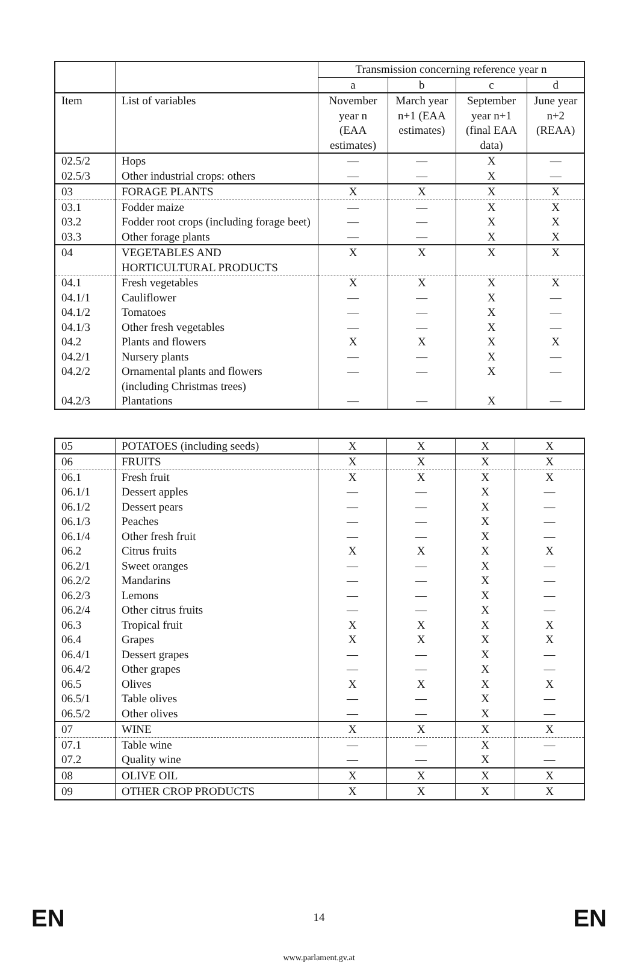| | | Transmission concerning reference year n | | | |
| --- | --- | --- | --- | --- | --- |
| | | a | b | c | d |
| Item | List of variables | November year n (EAA estimates) | March year n+1 (EAA estimates) | September year n+1 (final EAA data) | June year n+2 (REAA) |
| 02.5/2 | Hops | — | — | X | — |
| 02.5/3 | Other industrial crops: others | — | — | X | — |
| 03 | FORAGE PLANTS | X | X | X | X |
| 03.1 | Fodder maize | — | — | X | X |
| 03.2 | Fodder root crops (including forage beet) | — | — | X | X |
| 03.3 | Other forage plants | — | — | X | X |
| 04 | VEGETABLES AND HORTICULTURAL PRODUCTS | X | X | X | X |
| 04.1 | Fresh vegetables | X | X | X | X |
| 04.1/1 | Cauliflower | — | — | X | — |
| 04.1/2 | Tomatoes | — | — | X | — |
| 04.1/3 | Other fresh vegetables | — | — | X | — |
| 04.2 | Plants and flowers | X | X | X | X |
| 04.2/1 | Nursery plants | — | — | X | — |
| 04.2/2 | Ornamental plants and flowers (including Christmas trees) | — | — | X | — |
| 04.2/3 | Plantations | — | — | X | — |
| 05 | POTATOES (including seeds) | X | X | X | X |
| 06 | FRUITS | X | X | X | X |
| 06.1 | Fresh fruit | X | X | X | X |
| 06.1/1 | Dessert apples | — | — | X | — |
| 06.1/2 | Dessert pears | — | — | X | — |
| 06.1/3 | Peaches | — | — | X | — |
| 06.1/4 | Other fresh fruit | — | — | X | — |
| 06.2 | Citrus fruits | X | X | X | X |
| 06.2/1 | Sweet oranges | — | — | X | — |
| 06.2/2 | Mandarins | — | — | X | — |
| 06.2/3 | Lemons | — | — | X | — |
| 06.2/4 | Other citrus fruits | — | — | X | — |
| 06.3 | Tropical fruit | X | X | X | X |
| 06.4 | Grapes | X | X | X | X |
| 06.4/1 | Dessert grapes | — | — | X | — |
| 06.4/2 | Other grapes | — | — | X | — |
| 06.5 | Olives | X | X | X | X |
| 06.5/1 | Table olives | — | — | X | — |
| 06.5/2 | Other olives | — | — | X | — |
| 07 | WINE | X | X | X | X |
| 07.1 | Table wine | — | — | X | — |
| 07.2 | Quality wine | — | — | X | — |
| 08 | OLIVE OIL | X | X | X | X |
| 09 | OTHER CROP PRODUCTS | X | X | X | X |
EN EN
14
www.parlament.gv.at